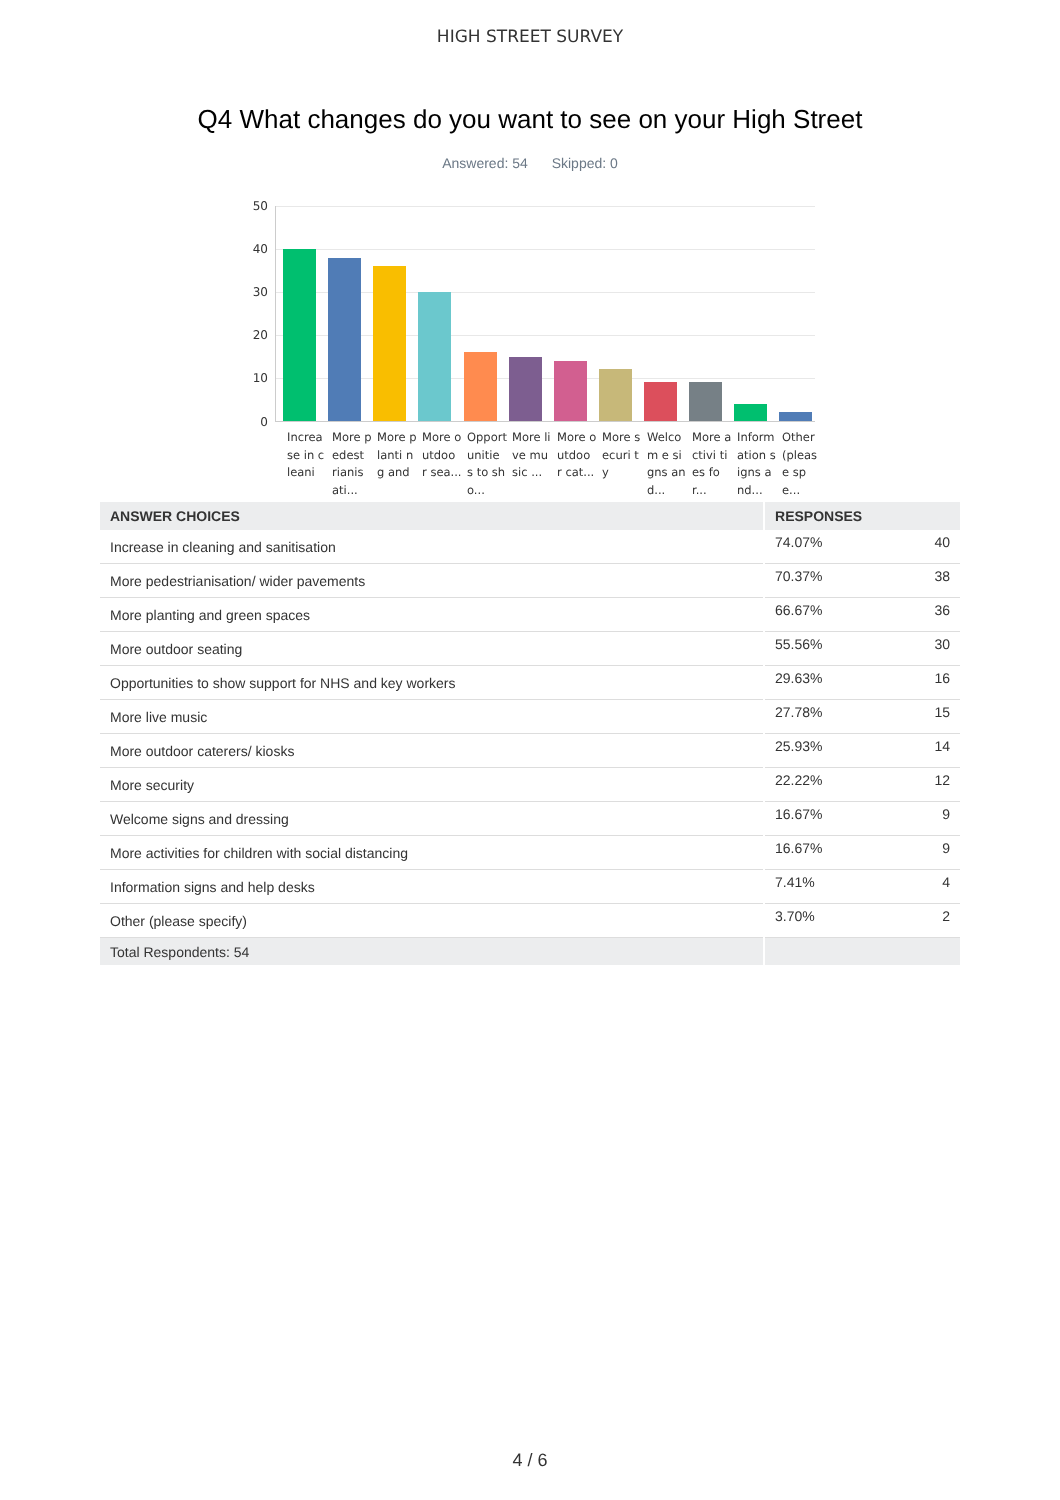HIGH STREET SURVEY
Q4 What changes do you want to see on your High Street
Answered: 54 Skipped: 0
50
40
30
20
10
0
Increa se in cleani
More pedest rianis ati...
More planti ng and
More outdoo r sea...
Opport unitie s to sho...
More live music ...
More outdoo r cat...
More securi ty
Welcom e signs and...
More activi ties for...
Inform ation signs and...
Other (pleas e spe...
| ANSWER CHOICES | RESPONSES | |
| --- | --- | --- |
| Increase in cleaning and sanitisation | 74.07% | 40 |
| More pedestrianisation/ wider pavements | 70.37% | 38 |
| More planting and green spaces | 66.67% | 36 |
| More outdoor seating | 55.56% | 30 |
| Opportunities to show support for NHS and key workers | 29.63% | 16 |
| More live music | 27.78% | 15 |
| More outdoor caterers/ kiosks | 25.93% | 14 |
| More security | 22.22% | 12 |
| Welcome signs and dressing | 16.67% | 9 |
| More activities for children with social distancing | 16.67% | 9 |
| Information signs and help desks | 7.41% | 4 |
| Other (please specify) | 3.70% | 2 |
| Total Respondents: 54 | | |
4 / 6